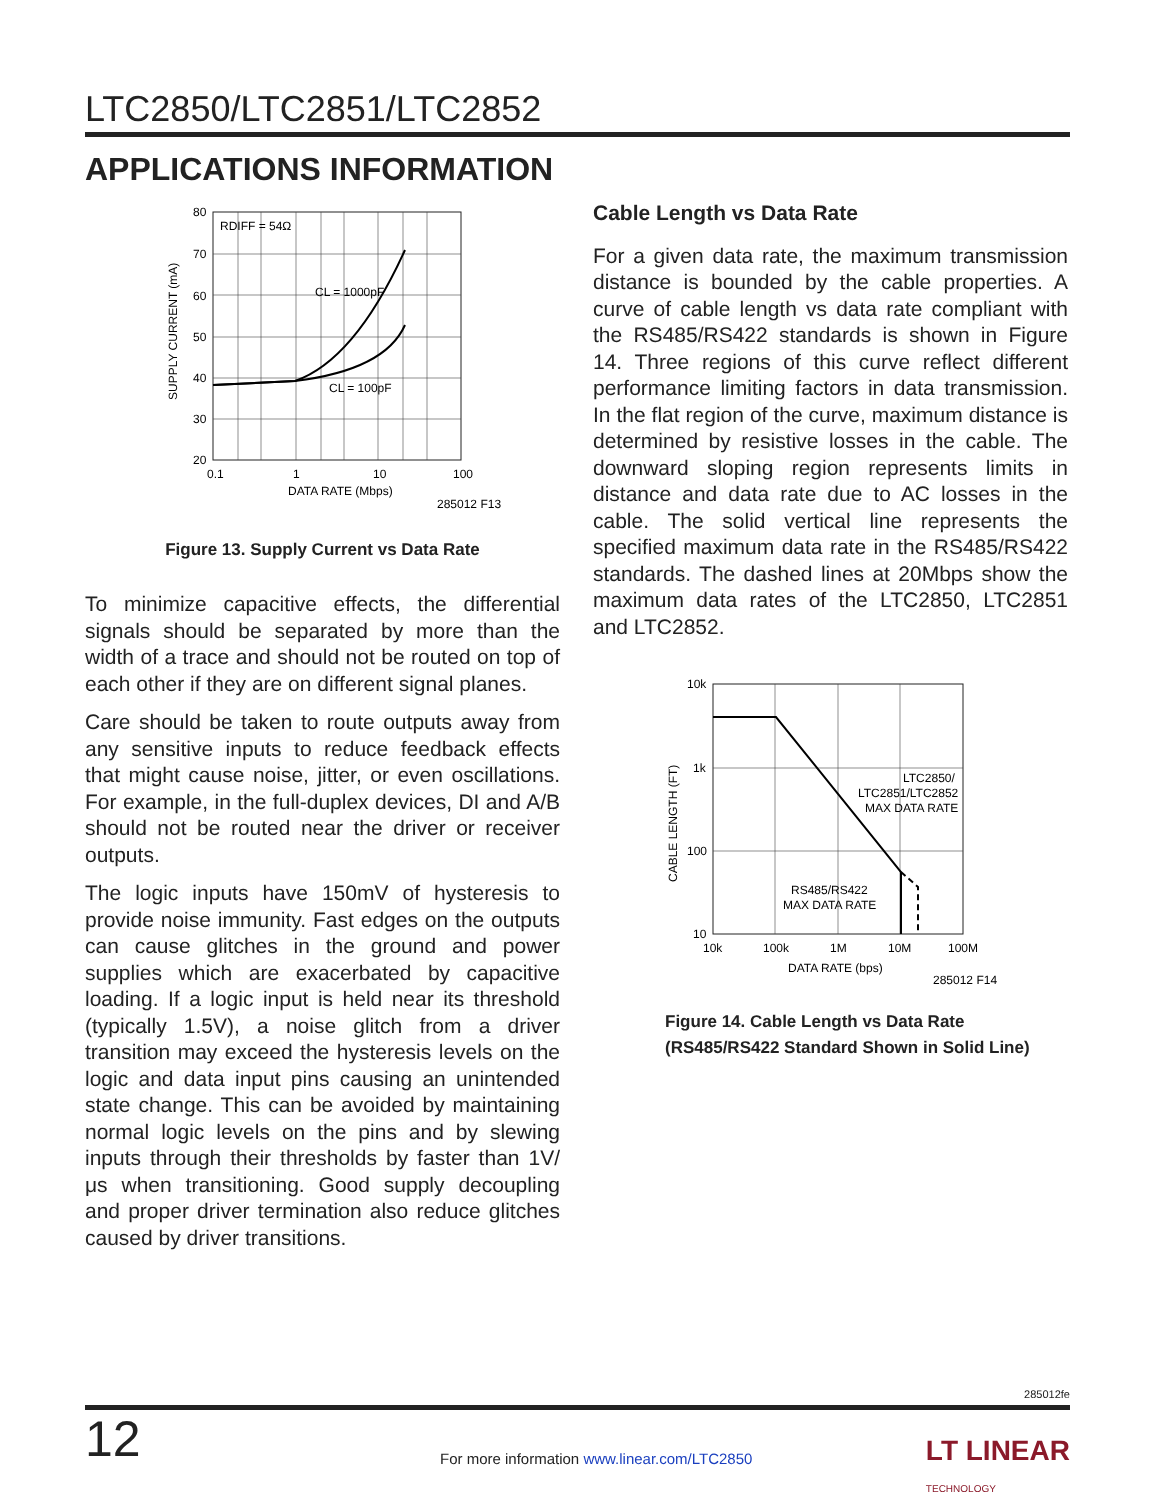LTC2850/LTC2851/LTC2852
APPLICATIONS INFORMATION
RDIFF = 54Ω
CL = 1000pF
CL = 100pF
80
70
60
50
40
30
20
0.1
1
10
100
DATA RATE (Mbps)
285012 F13
SUPPLY CURRENT (mA)
Figure 13. Supply Current vs Data Rate
To minimize capacitive effects, the differential signals should be separated by more than the width of a trace and should not be routed on top of each other if they are on different signal planes.
Care should be taken to route outputs away from any sensitive inputs to reduce feedback effects that might cause noise, jitter, or even oscillations. For example, in the full-duplex devices, DI and A/B should not be routed near the driver or receiver outputs.
The logic inputs have 150mV of hysteresis to provide noise immunity. Fast edges on the outputs can cause glitches in the ground and power supplies which are exacerbated by capacitive loading. If a logic input is held near its threshold (typically 1.5V), a noise glitch from a driver transition may exceed the hysteresis levels on the logic and data input pins causing an unintended state change. This can be avoided by maintaining normal logic levels on the pins and by slewing inputs through their thresholds by faster than 1V/μs when transitioning. Good supply decoupling and proper driver termination also reduce glitches caused by driver transitions.
Cable Length vs Data Rate
For a given data rate, the maximum transmission distance is bounded by the cable properties. A curve of cable length vs data rate compliant with the RS485/RS422 standards is shown in Figure 14. Three regions of this curve reflect different performance limiting factors in data transmission. In the flat region of the curve, maximum distance is determined by resistive losses in the cable. The downward sloping region represents limits in distance and data rate due to AC losses in the cable. The solid vertical line represents the specified maximum data rate in the RS485/RS422 standards. The dashed lines at 20Mbps show the maximum data rates of the LTC2850, LTC2851 and LTC2852.
LTC2850/
LTC2851/LTC2852
MAX DATA RATE
RS485/RS422
MAX DATA RATE
10k
1k
100
10
10k
100k
1M
10M
100M
DATA RATE (bps)
285012 F14
CABLE LENGTH (FT)
Figure 14. Cable Length vs Data Rate
(RS485/RS422 Standard Shown in Solid Line)
285012fe
12
For more information www.linear.com/LTC2850
LT LINEAR
TECHNOLOGY